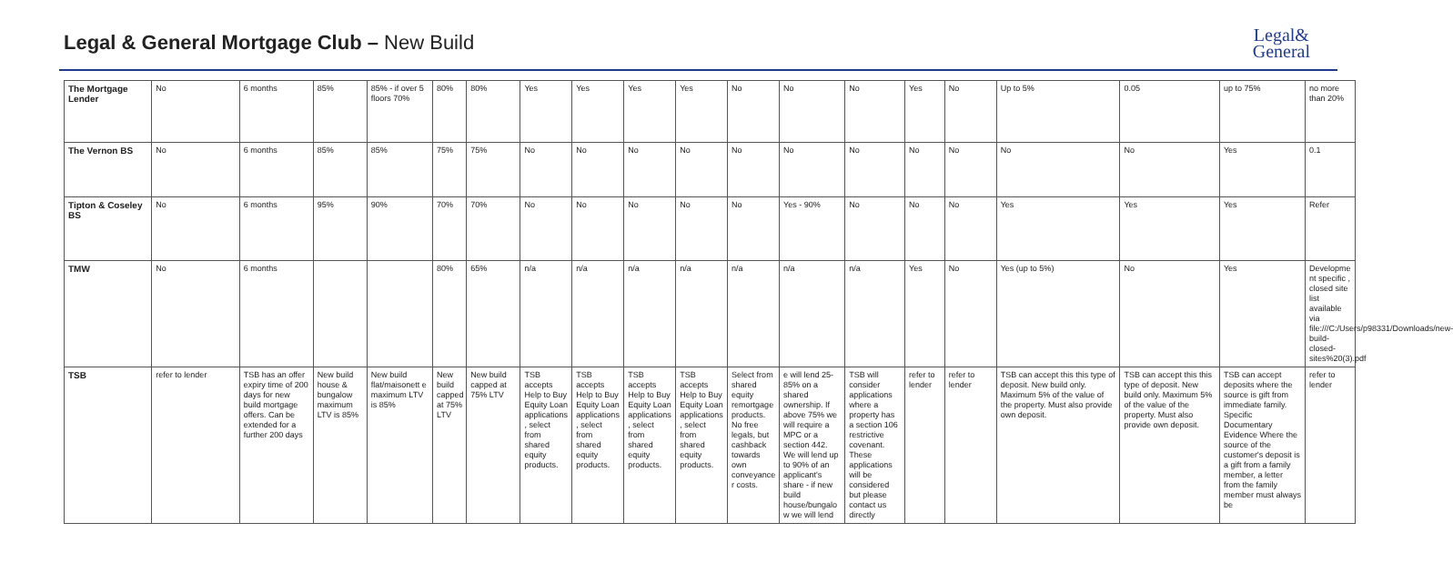Legal & General Mortgage Club – New Build
Legal&
General
| The Mortgage Lender | No | 6 months | 85% | 85% - if over 5 floors 70% | 80% | 80% | Yes | Yes | Yes | Yes | No | No | No | Yes | No | Up to 5% | 0.05 | up to 75% | no more than 20% |
| The Vernon BS | No | 6 months | 85% | 85% | 75% | 75% | No | No | No | No | No | No | No | No | No | No | No | Yes | 0.1 |
| Tipton & Coseley BS | No | 6 months | 95% | 90% | 70% | 70% | No | No | No | No | No | Yes - 90% | No | No | No | Yes | Yes | Yes | Refer |
| TMW | No | 6 months | | | 80% | 65% | n/a | n/a | n/a | n/a | n/a | n/a | n/a | Yes | No | Yes (up to 5%) | No | Yes | Developme nt specific , closed site list available via file:///C:/Users/p98331/Downloads/new-build-closed-sites%20(3).pdf |
| TSB | refer to lender | TSB has an offer expiry time of 200 days for new build mortgage offers. Can be extended for a further 200 days | New build house & bungalow maximum LTV is 85% | New build flat/maisonett e maximum LTV is 85% | New build capped at 75% LTV | New build capped at 75% LTV | TSB accepts Help to Buy Equity Loan applications , select from shared equity products. | TSB accepts Help to Buy Equity Loan applications , select from shared equity products. | TSB accepts Help to Buy Equity Loan applications , select from shared equity products. | TSB accepts Help to Buy Equity Loan applications , select from shared equity products. | Select from shared equity remortgage products. No free legals, but cashback towards own conveyance r costs. | e will lend 25-85% on a shared ownership. If above 75% we will require a MPC or a section 442. We will lend up to 90% of an applicant's share - if new build house/bungalo w we will lend | TSB will consider applications where a property has a section 106 restrictive covenant. These applications will be considered but please contact us directly | refer to lender | refer to lender | TSB can accept this this type of deposit. New build only. Maximum 5% of the value of the property. Must also provide own deposit. | TSB can accept this this type of deposit. New build only. Maximum 5% of the value of the property. Must also provide own deposit. | TSB can accept deposits where the source is gift from immediate family. Specific Documentary Evidence Where the source of the customer's deposit is a gift from a family member, a letter from the family member must always be | refer to lender |